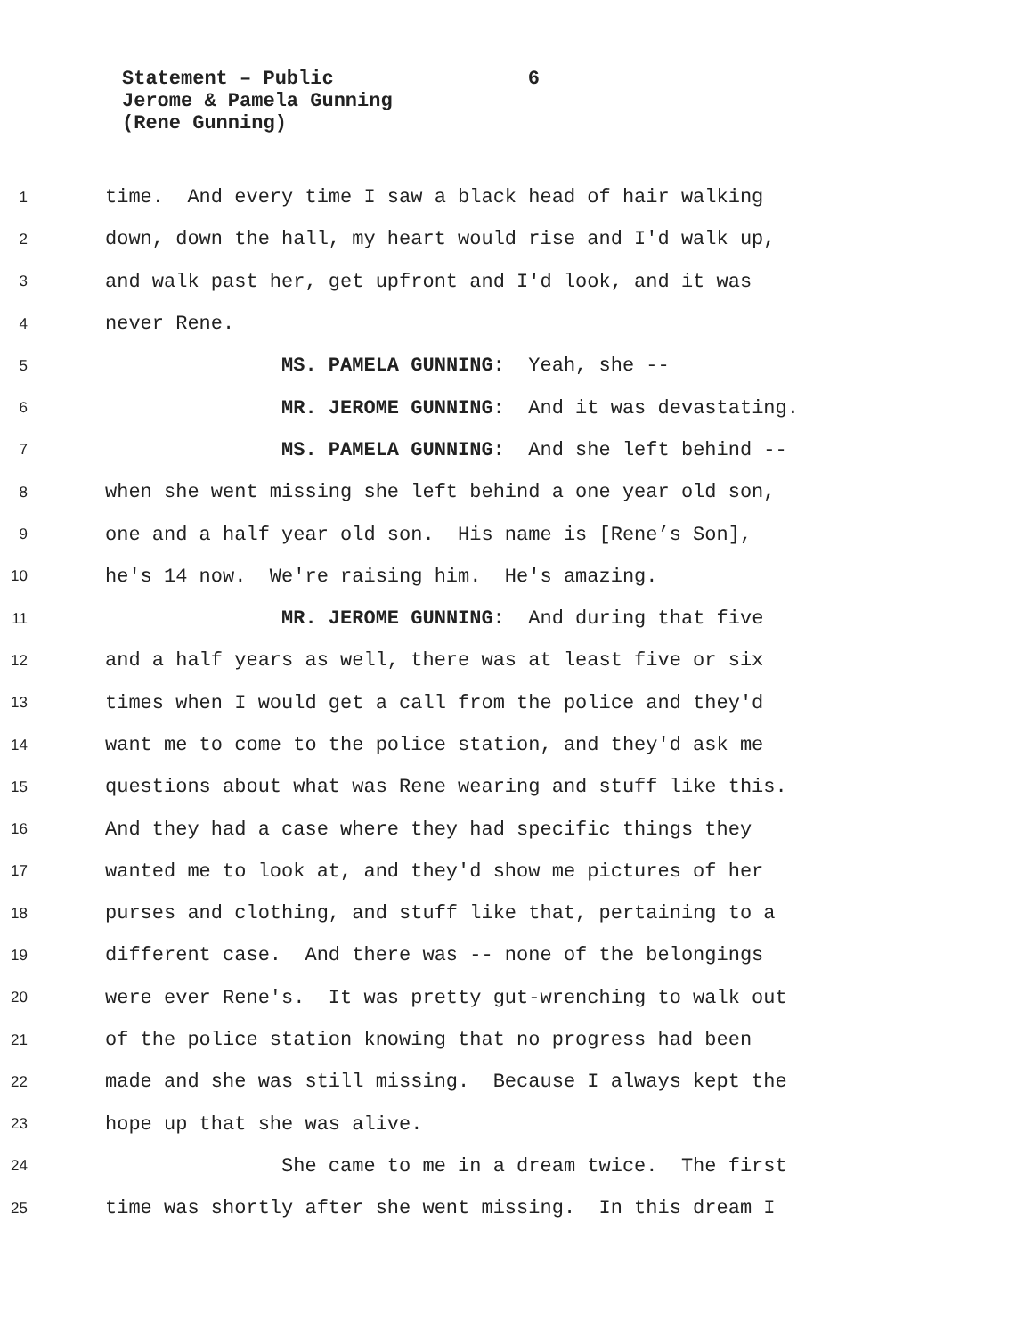Statement – Public 6
Jerome & Pamela Gunning
(Rene Gunning)
1 time. And every time I saw a black head of hair walking
2 down, down the hall, my heart would rise and I'd walk up,
3 and walk past her, get upfront and I'd look, and it was
4 never Rene.
5 MS. PAMELA GUNNING: Yeah, she --
6 MR. JEROME GUNNING: And it was devastating.
7 MS. PAMELA GUNNING: And she left behind --
8 when she went missing she left behind a one year old son,
9 one and a half year old son. His name is [Rene’s Son],
10 he's 14 now. We're raising him. He's amazing.
11 MR. JEROME GUNNING: And during that five
12 and a half years as well, there was at least five or six
13 times when I would get a call from the police and they'd
14 want me to come to the police station, and they'd ask me
15 questions about what was Rene wearing and stuff like this.
16 And they had a case where they had specific things they
17 wanted me to look at, and they'd show me pictures of her
18 purses and clothing, and stuff like that, pertaining to a
19 different case. And there was -- none of the belongings
20 were ever Rene's. It was pretty gut-wrenching to walk out
21 of the police station knowing that no progress had been
22 made and she was still missing. Because I always kept the
23 hope up that she was alive.
24 She came to me in a dream twice. The first
25 time was shortly after she went missing. In this dream I